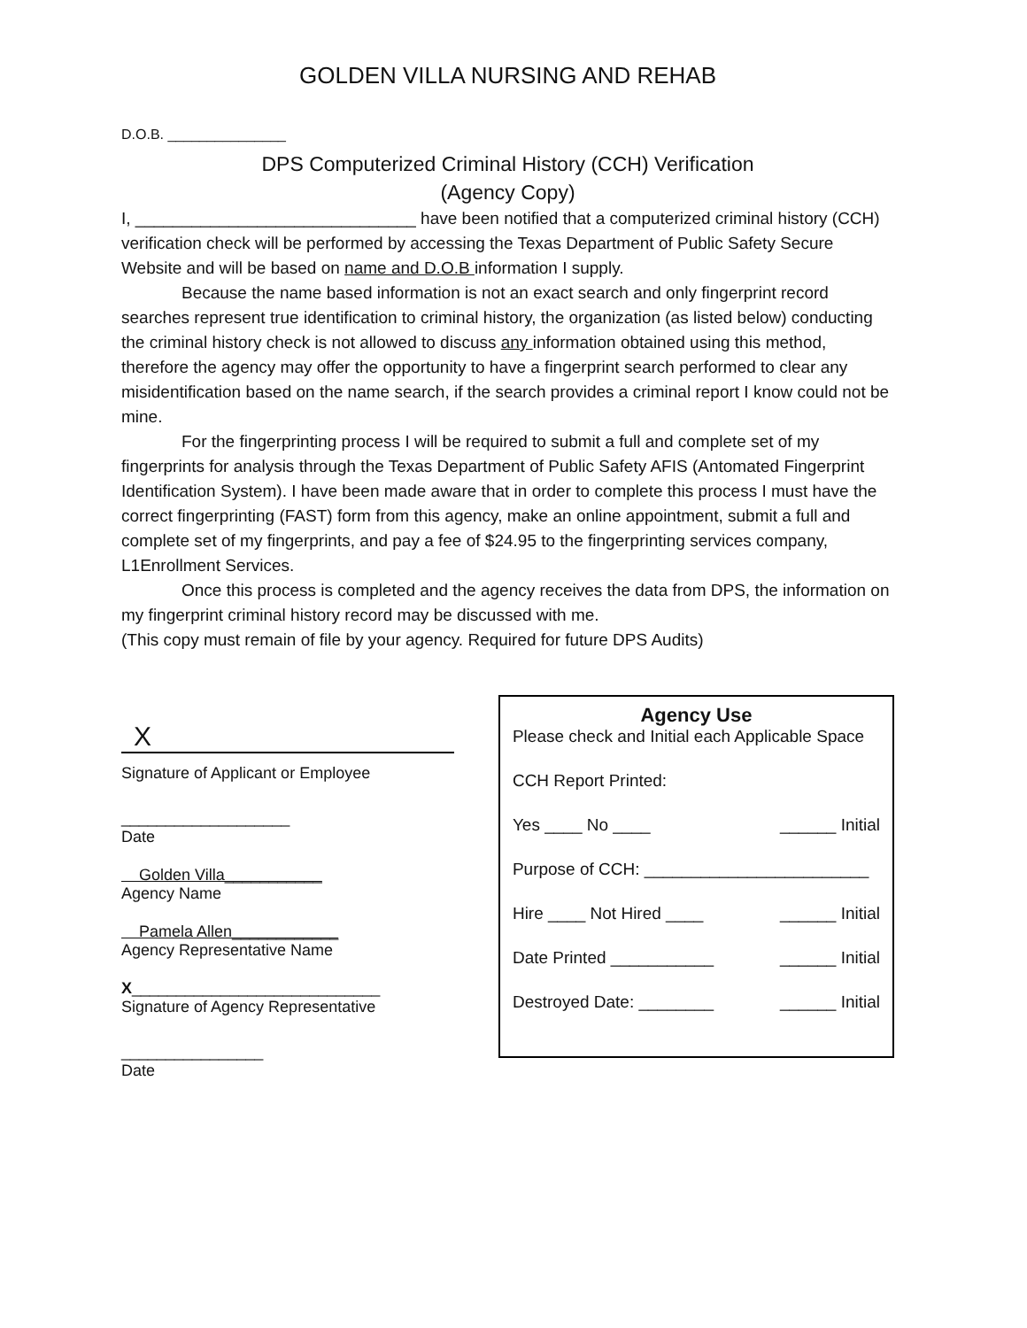GOLDEN VILLA NURSING AND REHAB
D.O.B. _______________
DPS Computerized Criminal History (CCH) Verification
(Agency Copy)
I, ______________________________ have been notified that a computerized criminal history (CCH) verification check will be performed by accessing the Texas Department of Public Safety Secure Website and will be based on name and D.O.B information I supply.
Because the name based information is not an exact search and only fingerprint record searches represent true identification to criminal history, the organization (as listed below) conducting the criminal history check is not allowed to discuss any information obtained using this method, therefore the agency may offer the opportunity to have a fingerprint search performed to clear any misidentification based on the name search, if the search provides a criminal report I know could not be mine.
For the fingerprinting process I will be required to submit a full and complete set of my fingerprints for analysis through the Texas Department of Public Safety AFIS (Antomated Fingerprint Identification System). I have been made aware that in order to complete this process I must have the correct fingerprinting (FAST) form from this agency, make an online appointment, submit a full and complete set of my fingerprints, and pay a fee of $24.95 to the fingerprinting services company, L1Enrollment Services.
Once this process is completed and the agency receives the data from DPS, the information on my fingerprint criminal history record may be discussed with me.
(This copy must remain of file by your agency. Required for future DPS Audits)
X
Signature of Applicant or Employee
___________________
Date
Golden Villa___________
Agency Name
Pamela Allen____________
Agency Representative Name
X____________________________
Signature of Agency Representative
________________
Date
Agency Use
Please check and Initial each Applicable Space
CCH Report Printed:
Yes ____ No ____ ______ Initial
Purpose of CCH: ________________________
Hire ____ Not Hired ____ ______ Initial
Date Printed ___________ ______ Initial
Destroyed Date: ________ ______ Initial